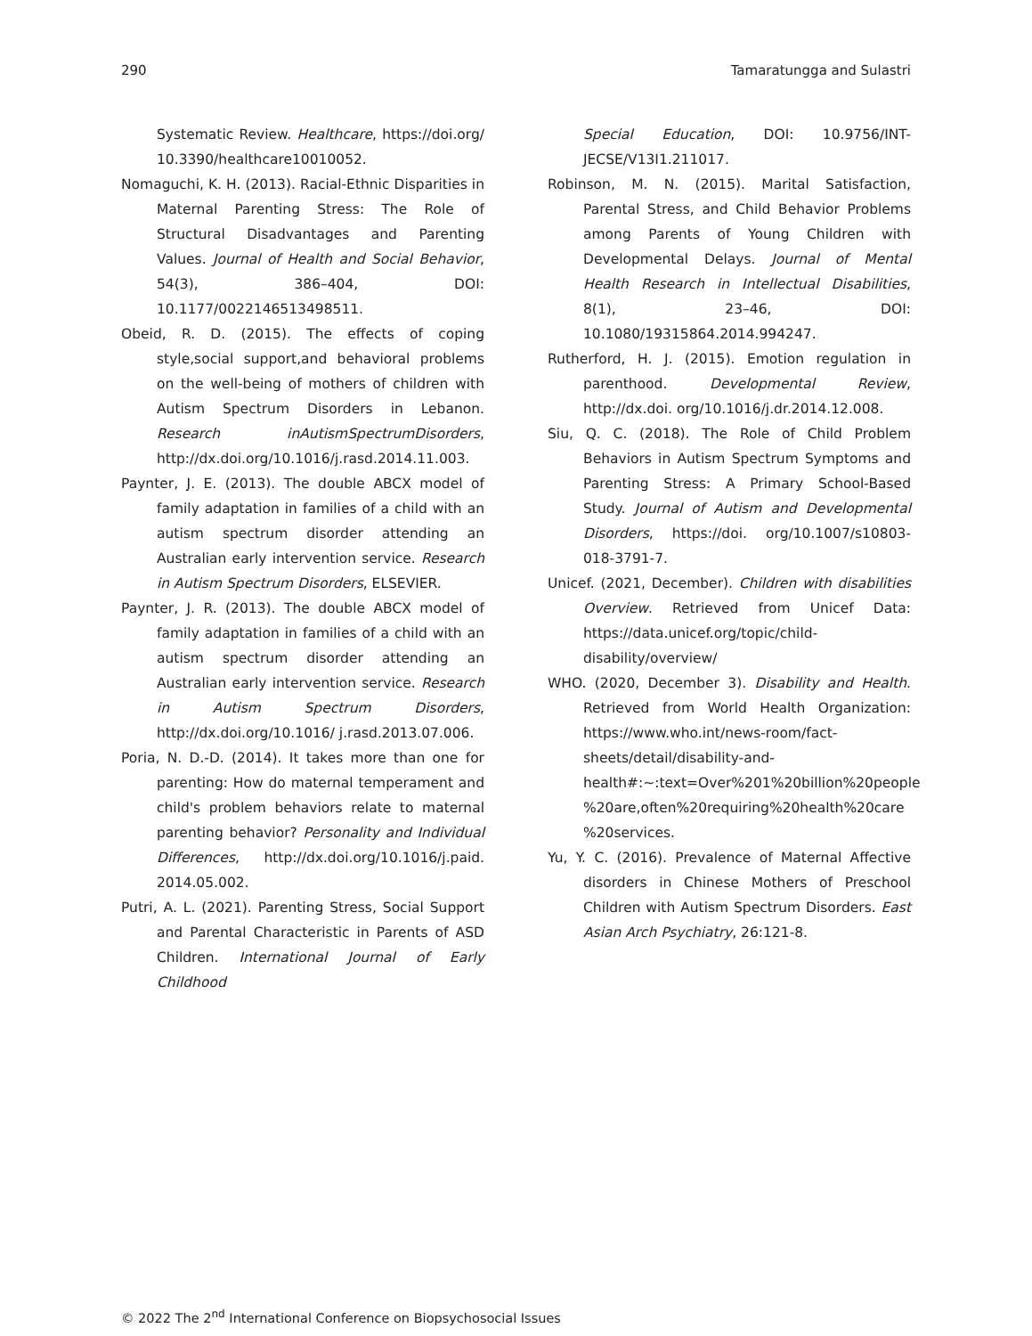290 Tamaratungga and Sulastri
Systematic Review. Healthcare, https://doi.org/ 10.3390/healthcare10010052.
Nomaguchi, K. H. (2013). Racial-Ethnic Disparities in Maternal Parenting Stress: The Role of Structural Disadvantages and Parenting Values. Journal of Health and Social Behavior, 54(3), 386–404, DOI: 10.1177/0022146513498511.
Obeid, R. D. (2015). The effects of coping style,social support,and behavioral problems on the well-being of mothers of children with Autism Spectrum Disorders in Lebanon. Research inAutismSpectrumDisorders, http://dx.doi.org/10.1016/j.rasd.2014.11.003.
Paynter, J. E. (2013). The double ABCX model of family adaptation in families of a child with an autism spectrum disorder attending an Australian early intervention service. Research in Autism Spectrum Disorders, ELSEVIER.
Paynter, J. R. (2013). The double ABCX model of family adaptation in families of a child with an autism spectrum disorder attending an Australian early intervention service. Research in Autism Spectrum Disorders, http://dx.doi.org/10.1016/ j.rasd.2013.07.006.
Poria, N. D.-D. (2014). It takes more than one for parenting: How do maternal temperament and child's problem behaviors relate to maternal parenting behavior? Personality and Individual Differences, http://dx.doi.org/10.1016/j.paid. 2014.05.002.
Putri, A. L. (2021). Parenting Stress, Social Support and Parental Characteristic in Parents of ASD Children. International Journal of Early Childhood
Special Education, DOI: 10.9756/INT-JECSE/V13I1.211017.
Robinson, M. N. (2015). Marital Satisfaction, Parental Stress, and Child Behavior Problems among Parents of Young Children with Developmental Delays. Journal of Mental Health Research in Intellectual Disabilities, 8(1), 23–46, DOI: 10.1080/19315864.2014.994247.
Rutherford, H. J. (2015). Emotion regulation in parenthood. Developmental Review, http://dx.doi. org/10.1016/j.dr.2014.12.008.
Siu, Q. C. (2018). The Role of Child Problem Behaviors in Autism Spectrum Symptoms and Parenting Stress: A Primary School-Based Study. Journal of Autism and Developmental Disorders, https://doi. org/10.1007/s10803-018-3791-7.
Unicef. (2021, December). Children with disabilities Overview. Retrieved from Unicef Data: https://data.unicef.org/topic/child-disability/overview/
WHO. (2020, December 3). Disability and Health. Retrieved from World Health Organization: https://www.who.int/news-room/fact-sheets/detail/disability-and-health#:~:text=Over%201%20billion%20people %20are,often%20requiring%20health%20care %20services.
Yu, Y. C. (2016). Prevalence of Maternal Affective disorders in Chinese Mothers of Preschool Children with Autism Spectrum Disorders. East Asian Arch Psychiatry, 26:121-8.
© 2022 The 2<sup>nd</sup> International Conference on Biopsychosocial Issues